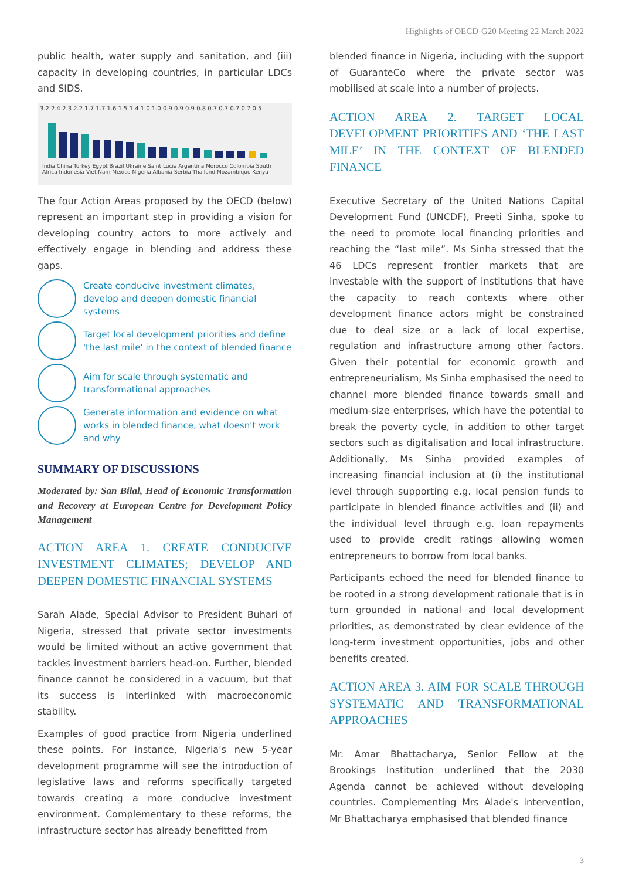Highlights of OECD-G20 Meeting 22 March 2022
public health, water supply and sanitation, and (iii) capacity in developing countries, in particular LDCs and SIDS.
3.2 2.4 2.3 2.2 1.7 1.7 1.6 1.5 1.4 1.0 1.0 0.9 0.9 0.9 0.8 0.7 0.7 0.7 0.7 0.5
India China Turkey Egypt Brazil Ukraine Saint Lucia Argentina Morocco Colombia South Africa Indonesia Viet Nam Mexico Nigeria Albania Serbia Thailand Mozambique Kenya
The four Action Areas proposed by the OECD (below) represent an important step in providing a vision for developing country actors to more actively and effectively engage in blending and address these gaps.
Create conducive investment climates, develop and deepen domestic financial systems
Target local development priorities and define 'the last mile' in the context of blended finance
Aim for scale through systematic and transformational approaches
Generate information and evidence on what works in blended finance, what doesn't work and why
SUMMARY OF DISCUSSIONS
Moderated by: San Bilal, Head of Economic Transformation and Recovery at European Centre for Development Policy Management
ACTION AREA 1. CREATE CONDUCIVE INVESTMENT CLIMATES; DEVELOP AND DEEPEN DOMESTIC FINANCIAL SYSTEMS
Sarah Alade, Special Advisor to President Buhari of Nigeria, stressed that private sector investments would be limited without an active government that tackles investment barriers head-on. Further, blended finance cannot be considered in a vacuum, but that its success is interlinked with macroeconomic stability.
Examples of good practice from Nigeria underlined these points. For instance, Nigeria's new 5-year development programme will see the introduction of legislative laws and reforms specifically targeted towards creating a more conducive investment environment. Complementary to these reforms, the infrastructure sector has already benefitted from
blended finance in Nigeria, including with the support of GuaranteCo where the private sector was mobilised at scale into a number of projects.
ACTION AREA 2. TARGET LOCAL DEVELOPMENT PRIORITIES AND ‘THE LAST MILE’ IN THE CONTEXT OF BLENDED FINANCE
Executive Secretary of the United Nations Capital Development Fund (UNCDF), Preeti Sinha, spoke to the need to promote local financing priorities and reaching the “last mile”. Ms Sinha stressed that the 46 LDCs represent frontier markets that are investable with the support of institutions that have the capacity to reach contexts where other development finance actors might be constrained due to deal size or a lack of local expertise, regulation and infrastructure among other factors. Given their potential for economic growth and entrepreneurialism, Ms Sinha emphasised the need to channel more blended finance towards small and medium-size enterprises, which have the potential to break the poverty cycle, in addition to other target sectors such as digitalisation and local infrastructure. Additionally, Ms Sinha provided examples of increasing financial inclusion at (i) the institutional level through supporting e.g. local pension funds to participate in blended finance activities and (ii) and the individual level through e.g. loan repayments used to provide credit ratings allowing women entrepreneurs to borrow from local banks.
Participants echoed the need for blended finance to be rooted in a strong development rationale that is in turn grounded in national and local development priorities, as demonstrated by clear evidence of the long-term investment opportunities, jobs and other benefits created.
ACTION AREA 3. AIM FOR SCALE THROUGH SYSTEMATIC AND TRANSFORMATIONAL APPROACHES
Mr. Amar Bhattacharya, Senior Fellow at the Brookings Institution underlined that the 2030 Agenda cannot be achieved without developing countries. Complementing Mrs Alade's intervention, Mr Bhattacharya emphasised that blended finance
3